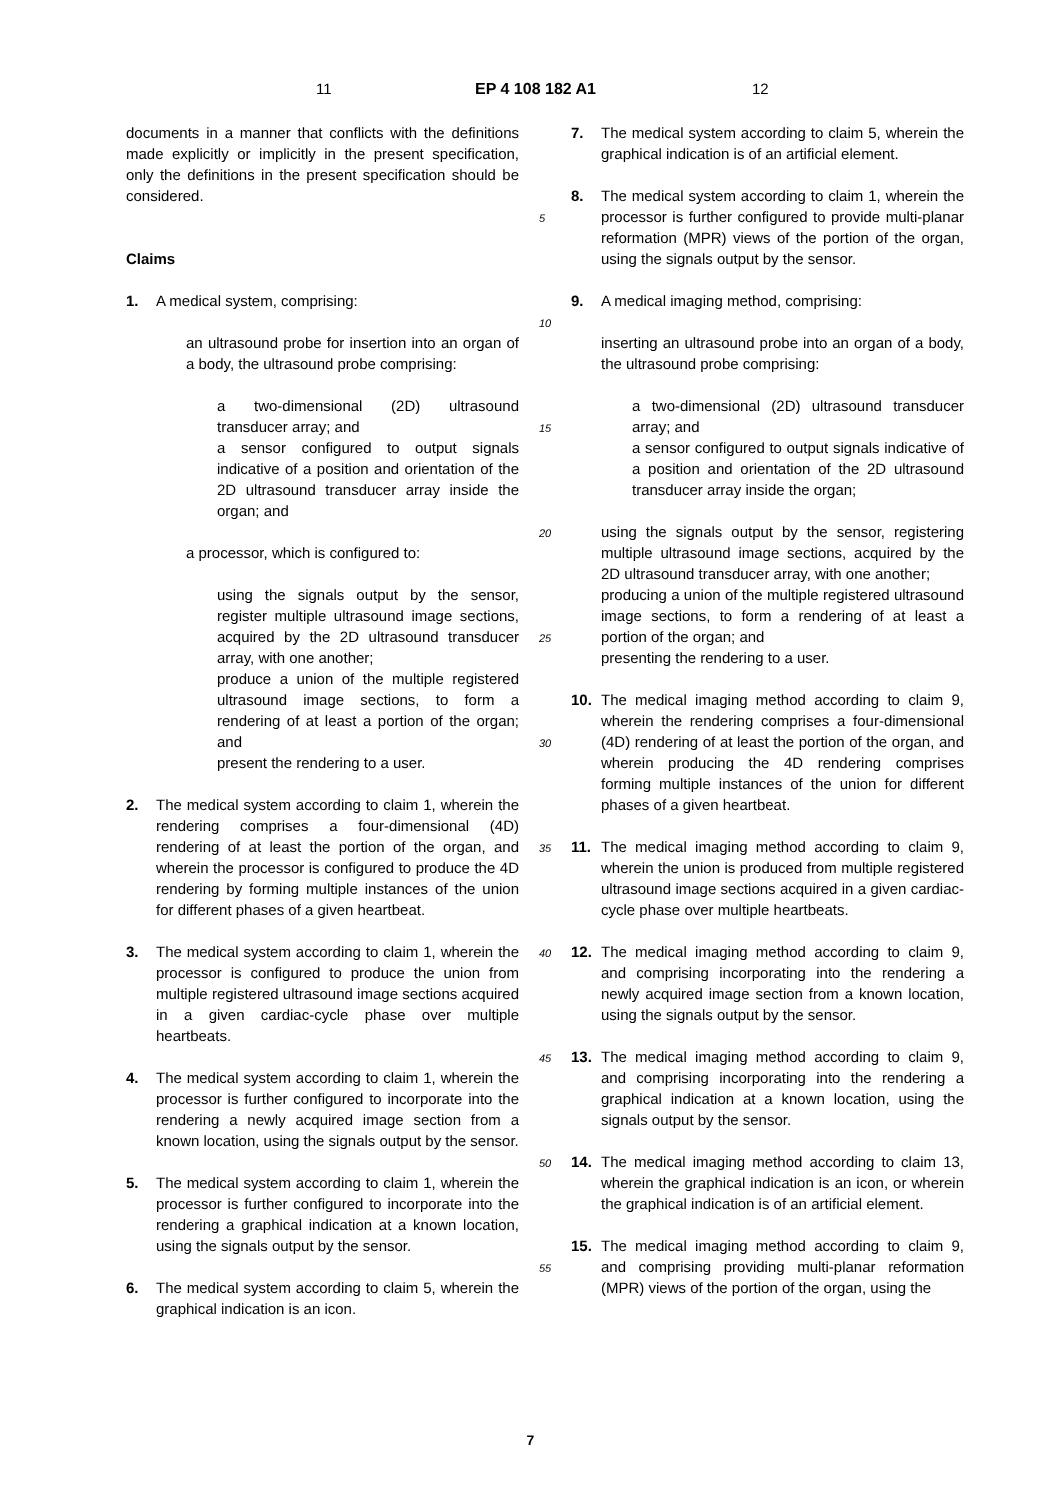11 EP 4 108 182 A1 12
documents in a manner that conflicts with the definitions made explicitly or implicitly in the present specification, only the definitions in the present specification should be considered.
Claims
1. A medical system, comprising:
an ultrasound probe for insertion into an organ of a body, the ultrasound probe comprising:
a two-dimensional (2D) ultrasound transducer array; and
a sensor configured to output signals indicative of a position and orientation of the 2D ultrasound transducer array inside the organ; and
a processor, which is configured to:
using the signals output by the sensor, register multiple ultrasound image sections, acquired by the 2D ultrasound transducer array, with one another;
produce a union of the multiple registered ultrasound image sections, to form a rendering of at least a portion of the organ; and
present the rendering to a user.
2. The medical system according to claim 1, wherein the rendering comprises a four-dimensional (4D) rendering of at least the portion of the organ, and wherein the processor is configured to produce the 4D rendering by forming multiple instances of the union for different phases of a given heartbeat.
3. The medical system according to claim 1, wherein the processor is configured to produce the union from multiple registered ultrasound image sections acquired in a given cardiac-cycle phase over multiple heartbeats.
4. The medical system according to claim 1, wherein the processor is further configured to incorporate into the rendering a newly acquired image section from a known location, using the signals output by the sensor.
5. The medical system according to claim 1, wherein the processor is further configured to incorporate into the rendering a graphical indication at a known location, using the signals output by the sensor.
6. The medical system according to claim 5, wherein the graphical indication is an icon.
5
10
15
20
25
30
35
40
45
50
55
7. The medical system according to claim 5, wherein the graphical indication is of an artificial element.
8. The medical system according to claim 1, wherein the processor is further configured to provide multi-planar reformation (MPR) views of the portion of the organ, using the signals output by the sensor.
9. A medical imaging method, comprising:
inserting an ultrasound probe into an organ of a body, the ultrasound probe comprising:
a two-dimensional (2D) ultrasound transducer array; and
a sensor configured to output signals indicative of a position and orientation of the 2D ultrasound transducer array inside the organ;
using the signals output by the sensor, registering multiple ultrasound image sections, acquired by the 2D ultrasound transducer array, with one another;
producing a union of the multiple registered ultrasound image sections, to form a rendering of at least a portion of the organ; and
presenting the rendering to a user.
10. The medical imaging method according to claim 9, wherein the rendering comprises a four-dimensional (4D) rendering of at least the portion of the organ, and wherein producing the 4D rendering comprises forming multiple instances of the union for different phases of a given heartbeat.
11. The medical imaging method according to claim 9, wherein the union is produced from multiple registered ultrasound image sections acquired in a given cardiac-cycle phase over multiple heartbeats.
12. The medical imaging method according to claim 9, and comprising incorporating into the rendering a newly acquired image section from a known location, using the signals output by the sensor.
13. The medical imaging method according to claim 9, and comprising incorporating into the rendering a graphical indication at a known location, using the signals output by the sensor.
14. The medical imaging method according to claim 13, wherein the graphical indication is an icon, or wherein the graphical indication is of an artificial element.
15. The medical imaging method according to claim 9, and comprising providing multi-planar reformation (MPR) views of the portion of the organ, using the
7